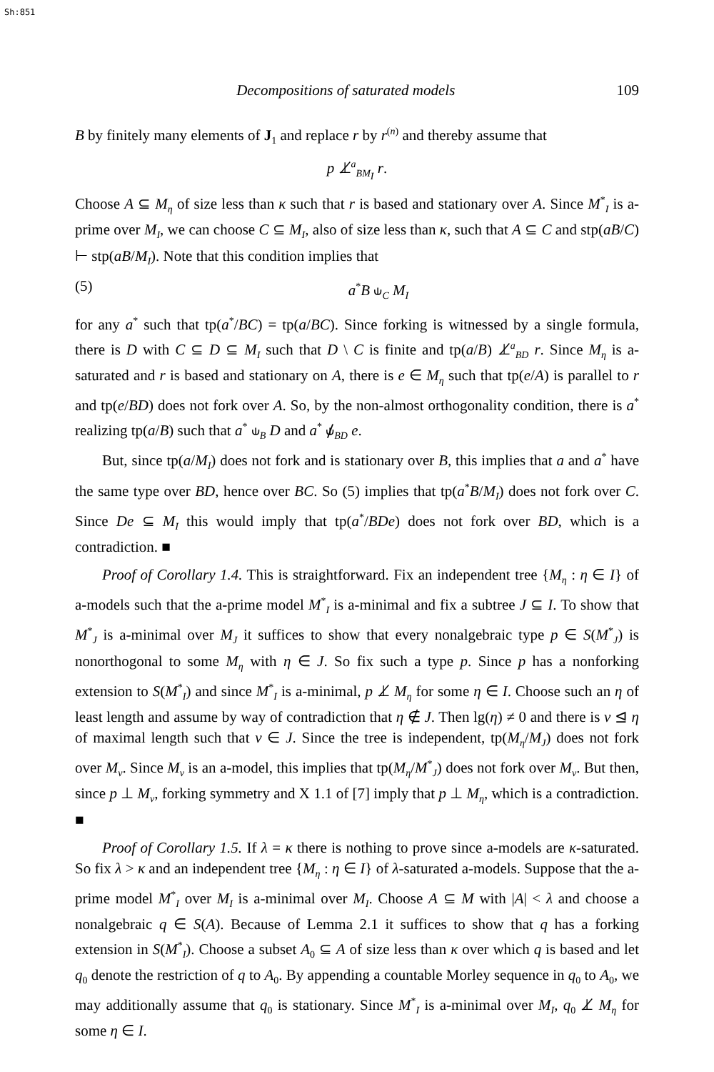Sh:851
Decompositions of saturated models 109
B by finitely many elements of J<sub>1</sub> and replace r by r<sup>(n)</sup> and thereby assume that
p ⊥̸<sup>a</sup><sub>BM<sub>I</sub></sub> r.
Choose A ⊆ M<sub>η</sub> of size less than κ such that r is based and stationary over A. Since M<sup>*</sup><sub>I</sub> is a-prime over M<sub>I</sub>, we can choose C ⊆ M<sub>I</sub>, also of size less than κ, such that A ⊆ C and stp(aB/C) ⊢ stp(aB/M<sub>I</sub>). Note that this condition implies that
(5) a<sup>*</sup>B ⫝<sub>C</sub> M<sub>I</sub>
for any a<sup>*</sup> such that tp(a<sup>*</sup>/BC) = tp(a/BC). Since forking is witnessed by a single formula, there is D with C ⊆ D ⊆ M<sub>I</sub> such that D \ C is finite and tp(a/B) ⊥̸<sup>a</sup><sub>BD</sub> r. Since M<sub>η</sub> is a-saturated and r is based and stationary on A, there is e ∈ M<sub>η</sub> such that tp(e/A) is parallel to r and tp(e/BD) does not fork over A. So, by the non-almost orthogonality condition, there is a<sup>*</sup> realizing tp(a/B) such that a<sup>*</sup> ⫝<sub>B</sub> D and a<sup>*</sup> ⫝̸<sub>BD</sub> e.
But, since tp(a/M<sub>I</sub>) does not fork and is stationary over B, this implies that a and a<sup>*</sup> have the same type over BD, hence over BC. So (5) implies that tp(a<sup>*</sup>B/M<sub>I</sub>) does not fork over C. Since De ⊆ M<sub>I</sub> this would imply that tp(a<sup>*</sup>/BDe) does not fork over BD, which is a contradiction. ■
Proof of Corollary 1.4. This is straightforward. Fix an independent tree {M<sub>η</sub> : η ∈ I} of a-models such that the a-prime model M<sup>*</sup><sub>I</sub> is a-minimal and fix a subtree J ⊆ I. To show that M<sup>*</sup><sub>J</sub> is a-minimal over M<sub>J</sub> it suffices to show that every nonalgebraic type p ∈ S(M<sup>*</sup><sub>J</sub>) is nonorthogonal to some M<sub>η</sub> with η ∈ J. So fix such a type p. Since p has a nonforking extension to S(M<sup>*</sup><sub>I</sub>) and since M<sup>*</sup><sub>I</sub> is a-minimal, p ⊥̸ M<sub>η</sub> for some η ∈ I. Choose such an η of least length and assume by way of contradiction that η ∉ J. Then lg(η) ≠ 0 and there is ν ⊴ η of maximal length such that ν ∈ J. Since the tree is independent, tp(M<sub>η</sub>/M<sub>J</sub>) does not fork over M<sub>ν</sub>. Since M<sub>ν</sub> is an a-model, this implies that tp(M<sub>η</sub>/M<sup>*</sup><sub>J</sub>) does not fork over M<sub>ν</sub>. But then, since p ⊥ M<sub>ν</sub>, forking symmetry and X 1.1 of [7] imply that p ⊥ M<sub>η</sub>, which is a contradiction. ■
Proof of Corollary 1.5. If λ = κ there is nothing to prove since a-models are κ-saturated. So fix λ > κ and an independent tree {M<sub>η</sub> : η ∈ I} of λ-saturated a-models. Suppose that the a-prime model M<sup>*</sup><sub>I</sub> over M<sub>I</sub> is a-minimal over M<sub>I</sub>. Choose A ⊆ M with |A| < λ and choose a nonalgebraic q ∈ S(A). Because of Lemma 2.1 it suffices to show that q has a forking extension in S(M<sup>*</sup><sub>I</sub>). Choose a subset A<sub>0</sub> ⊆ A of size less than κ over which q is based and let q<sub>0</sub> denote the restriction of q to A<sub>0</sub>. By appending a countable Morley sequence in q<sub>0</sub> to A<sub>0</sub>, we may additionally assume that q<sub>0</sub> is stationary. Since M<sup>*</sup><sub>I</sub> is a-minimal over M<sub>I</sub>, q<sub>0</sub> ⊥̸ M<sub>η</sub> for some η ∈ I.